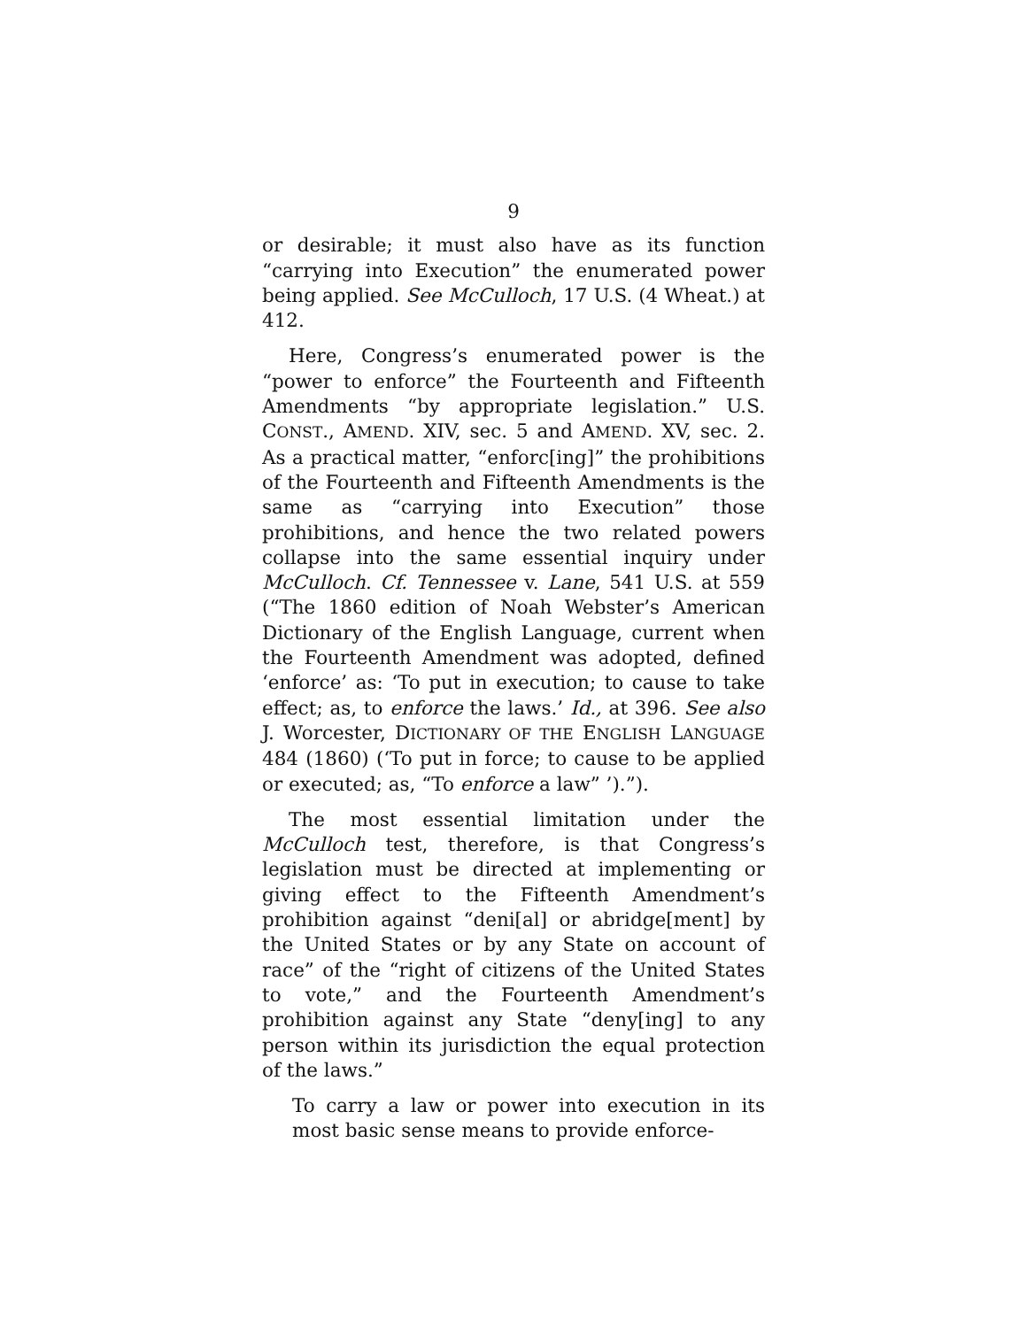9
or desirable; it must also have as its function “carrying into Execution” the enumerated power being applied. See McCulloch, 17 U.S. (4 Wheat.) at 412.
Here, Congress’s enumerated power is the “power to enforce” the Fourteenth and Fifteenth Amendments “by appropriate legislation.” U.S. CONST., AMEND. XIV, sec. 5 and AMEND. XV, sec. 2. As a practical matter, “enforc[ing]” the prohibitions of the Fourteenth and Fifteenth Amendments is the same as “carrying into Execution” those prohibitions, and hence the two related powers collapse into the same essential inquiry under McCulloch. Cf. Tennessee v. Lane, 541 U.S. at 559 (“The 1860 edition of Noah Webster’s American Dictionary of the English Language, current when the Fourteenth Amendment was adopted, defined ‘enforce’ as: ‘To put in execution; to cause to take effect; as, to enforce the laws.’ Id., at 396. See also J. Worcester, DICTIONARY OF THE ENGLISH LANGUAGE 484 (1860) (‘To put in force; to cause to be applied or executed; as, “To enforce a law” ’).”).
The most essential limitation under the McCulloch test, therefore, is that Congress’s legislation must be directed at implementing or giving effect to the Fifteenth Amendment’s prohibition against “deni[al] or abridge[ment] by the United States or by any State on account of race” of the “right of citizens of the United States to vote,” and the Fourteenth Amendment’s prohibition against any State “deny[ing] to any person within its jurisdiction the equal protection of the laws.”
To carry a law or power into execution in its most basic sense means to provide enforce-